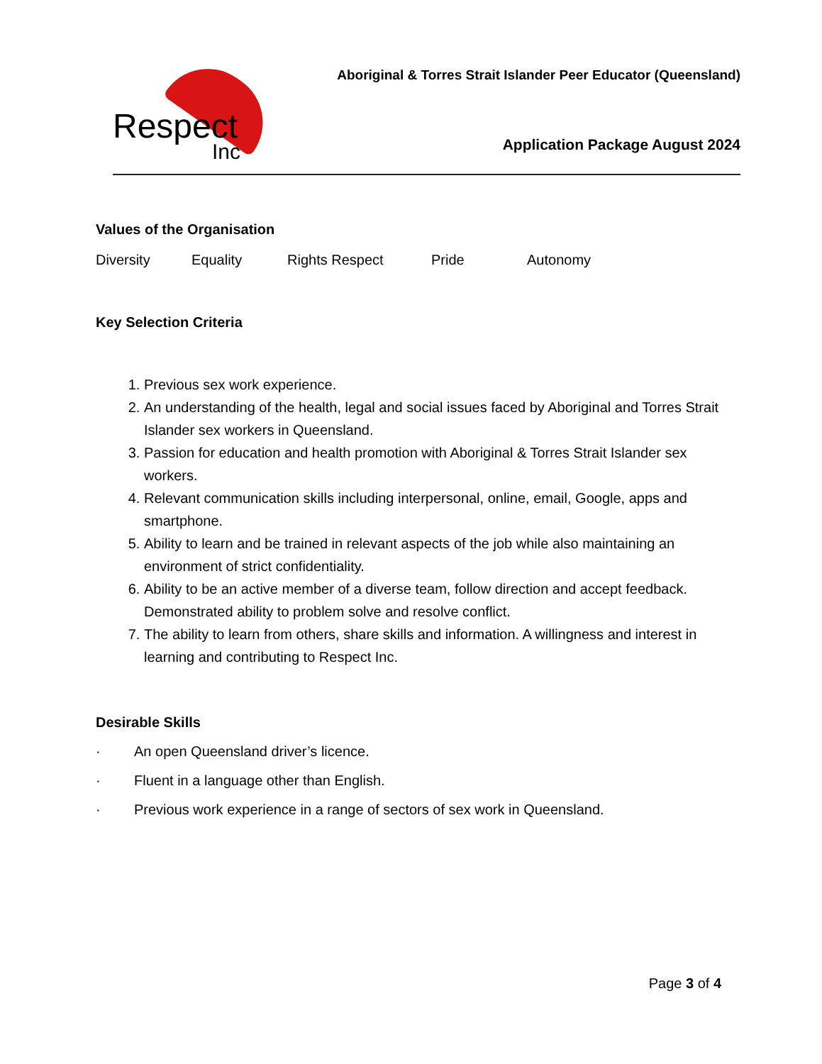Respect
Inc
Aboriginal & Torres Strait Islander Peer Educator (Queensland)
Application Package August 2024
Values of the Organisation
Diversity Equality Rights Respect Pride Autonomy
Key Selection Criteria
1. Previous sex work experience.
2. An understanding of the health, legal and social issues faced by Aboriginal and Torres Strait Islander sex workers in Queensland.
3. Passion for education and health promotion with Aboriginal & Torres Strait Islander sex workers.
4. Relevant communication skills including interpersonal, online, email, Google, apps and smartphone.
5. Ability to learn and be trained in relevant aspects of the job while also maintaining an environment of strict confidentiality.
6. Ability to be an active member of a diverse team, follow direction and accept feedback. Demonstrated ability to problem solve and resolve conflict.
7. The ability to learn from others, share skills and information. A willingness and interest in learning and contributing to Respect Inc.
Desirable Skills
· An open Queensland driver’s licence.
· Fluent in a language other than English.
· Previous work experience in a range of sectors of sex work in Queensland.
Page 3 of 4